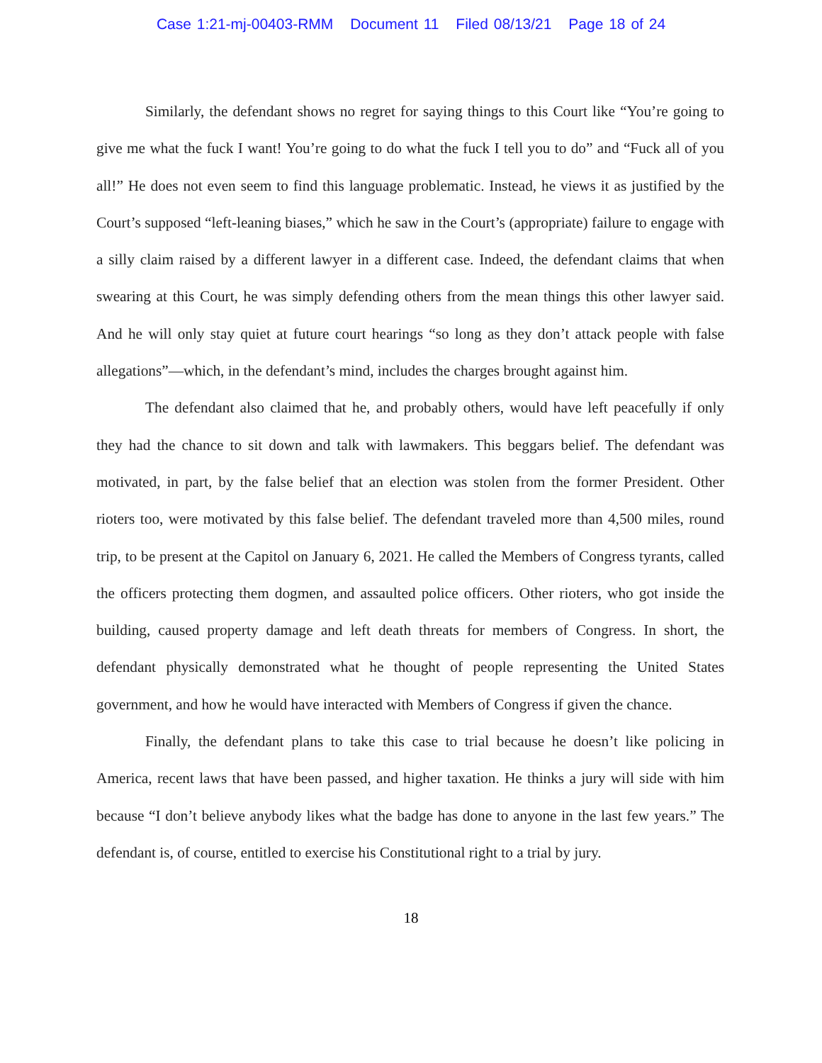Case 1:21-mj-00403-RMM Document 11 Filed 08/13/21 Page 18 of 24
Similarly, the defendant shows no regret for saying things to this Court like “You’re going to give me what the fuck I want! You’re going to do what the fuck I tell you to do” and “Fuck all of you all!” He does not even seem to find this language problematic. Instead, he views it as justified by the Court’s supposed “left-leaning biases,” which he saw in the Court’s (appropriate) failure to engage with a silly claim raised by a different lawyer in a different case. Indeed, the defendant claims that when swearing at this Court, he was simply defending others from the mean things this other lawyer said. And he will only stay quiet at future court hearings “so long as they don’t attack people with false allegations”—which, in the defendant’s mind, includes the charges brought against him.
The defendant also claimed that he, and probably others, would have left peacefully if only they had the chance to sit down and talk with lawmakers. This beggars belief. The defendant was motivated, in part, by the false belief that an election was stolen from the former President. Other rioters too, were motivated by this false belief. The defendant traveled more than 4,500 miles, round trip, to be present at the Capitol on January 6, 2021. He called the Members of Congress tyrants, called the officers protecting them dogmen, and assaulted police officers. Other rioters, who got inside the building, caused property damage and left death threats for members of Congress. In short, the defendant physically demonstrated what he thought of people representing the United States government, and how he would have interacted with Members of Congress if given the chance.
Finally, the defendant plans to take this case to trial because he doesn’t like policing in America, recent laws that have been passed, and higher taxation. He thinks a jury will side with him because “I don’t believe anybody likes what the badge has done to anyone in the last few years.” The defendant is, of course, entitled to exercise his Constitutional right to a trial by jury.
18